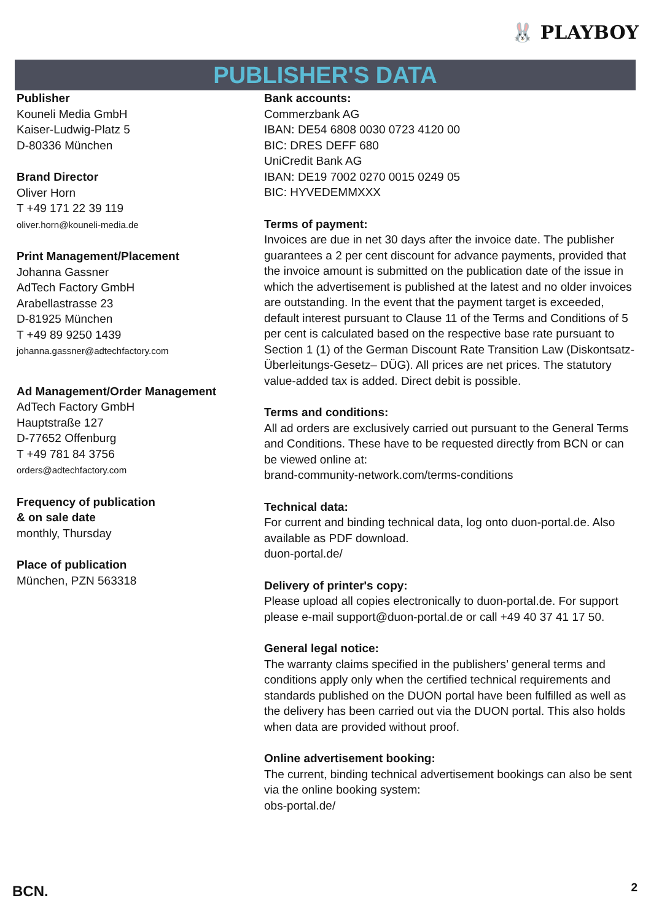🐰 PLAYBOY
PUBLISHER'S DATA
Publisher
Kouneli Media GmbH
Kaiser-Ludwig-Platz 5
D-80336 München
Brand Director
Oliver Horn
T +49 171 22 39 119
oliver.horn@kouneli-media.de
Print Management/Placement
Johanna Gassner
AdTech Factory GmbH
Arabellastrasse 23
D-81925 München
T +49 89 9250 1439
johanna.gassner@adtechfactory.com
Ad Management/Order Management
AdTech Factory GmbH
Hauptstraße 127
D-77652 Offenburg
T +49 781 84 3756
orders@adtechfactory.com
Frequency of publication
& on sale date
monthly, Thursday
Place of publication
München, PZN 563318
Bank accounts:
Commerzbank AG
IBAN: DE54 6808 0030 0723 4120 00
BIC: DRES DEFF 680
UniCredit Bank AG
IBAN: DE19 7002 0270 0015 0249 05
BIC: HYVEDEMMXXX
Terms of payment:
Invoices are due in net 30 days after the invoice date. The publisher guarantees a 2 per cent discount for advance payments, provided that the invoice amount is submitted on the publication date of the issue in which the advertisement is published at the latest and no older invoices are outstanding. In the event that the payment target is exceeded, default interest pursuant to Clause 11 of the Terms and Conditions of 5 per cent is calculated based on the respective base rate pursuant to Section 1 (1) of the German Discount Rate Transition Law (Diskontsatz-Überleitungs-Gesetz– DÜG). All prices are net prices. The statutory value-added tax is added. Direct debit is possible.
Terms and conditions:
All ad orders are exclusively carried out pursuant to the General Terms and Conditions. These have to be requested directly from BCN or can be viewed online at:
brand-community-network.com/terms-conditions
Technical data:
For current and binding technical data, log onto duon-portal.de. Also available as PDF download.
duon-portal.de/
Delivery of printer's copy:
Please upload all copies electronically to duon-portal.de. For support please e-mail support@duon-portal.de or call +49 40 37 41 17 50.
General legal notice:
The warranty claims specified in the publishers’ general terms and conditions apply only when the certified technical requirements and standards published on the DUON portal have been fulfilled as well as the delivery has been carried out via the DUON portal. This also holds when data are provided without proof.
Online advertisement booking:
The current, binding technical advertisement bookings can also be sent via the online booking system:
obs-portal.de/
BCN. 2